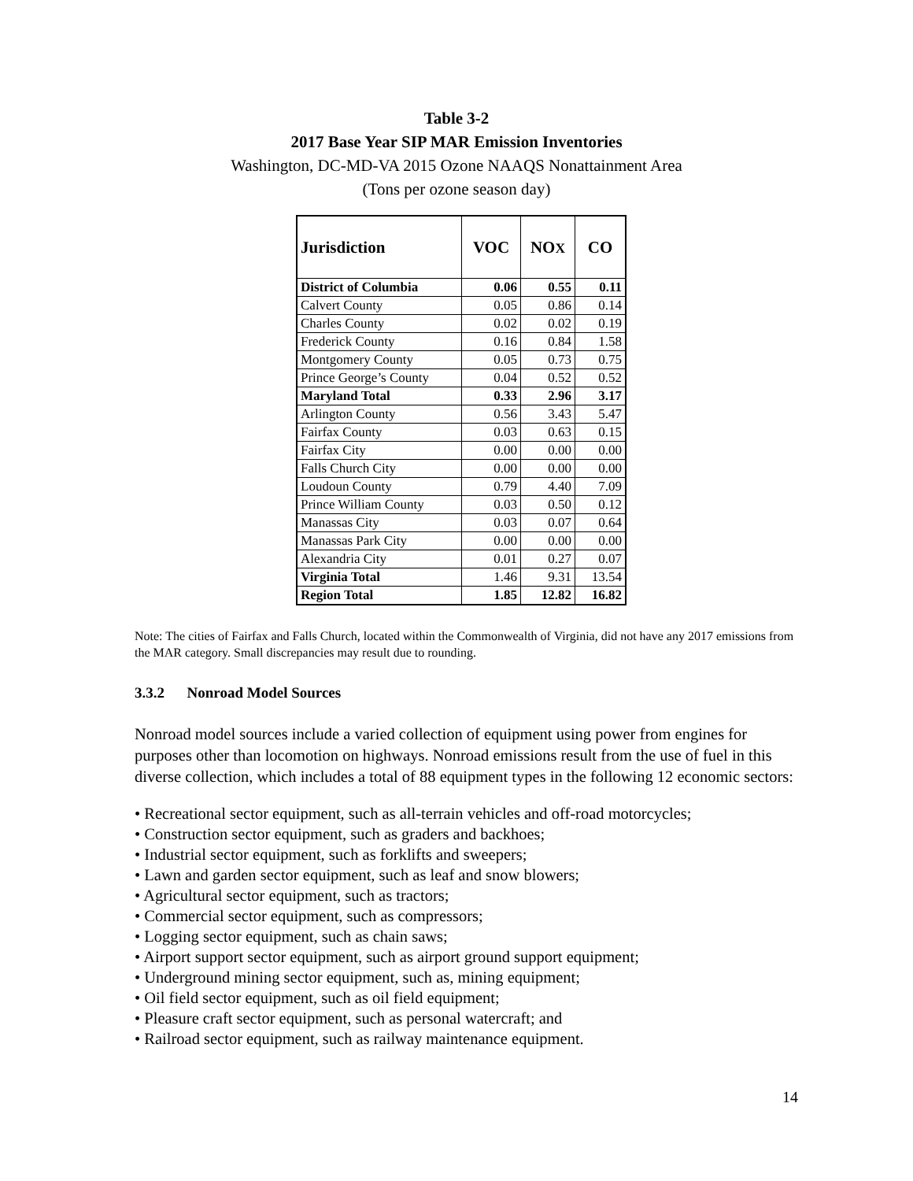Table 3-2
2017 Base Year SIP MAR Emission Inventories
Washington, DC-MD-VA 2015 Ozone NAAQS Nonattainment Area
(Tons per ozone season day)
| Jurisdiction | VOC | NO X | CO |
| --- | --- | --- | --- |
| District of Columbia | 0.06 | 0.55 | 0.11 |
| Calvert County | 0.05 | 0.86 | 0.14 |
| Charles County | 0.02 | 0.02 | 0.19 |
| Frederick County | 0.16 | 0.84 | 1.58 |
| Montgomery County | 0.05 | 0.73 | 0.75 |
| Prince George’s County | 0.04 | 0.52 | 0.52 |
| Maryland Total | 0.33 | 2.96 | 3.17 |
| Arlington County | 0.56 | 3.43 | 5.47 |
| Fairfax County | 0.03 | 0.63 | 0.15 |
| Fairfax City | 0.00 | 0.00 | 0.00 |
| Falls Church City | 0.00 | 0.00 | 0.00 |
| Loudoun County | 0.79 | 4.40 | 7.09 |
| Prince William County | 0.03 | 0.50 | 0.12 |
| Manassas City | 0.03 | 0.07 | 0.64 |
| Manassas Park City | 0.00 | 0.00 | 0.00 |
| Alexandria City | 0.01 | 0.27 | 0.07 |
| Virginia Total | 1.46 | 9.31 | 13.54 |
| Region Total | 1.85 | 12.82 | 16.82 |
Note: The cities of Fairfax and Falls Church, located within the Commonwealth of Virginia, did not have any 2017 emissions from the MAR category. Small discrepancies may result due to rounding.
3.3.2 Nonroad Model Sources
Nonroad model sources include a varied collection of equipment using power from engines for purposes other than locomotion on highways. Nonroad emissions result from the use of fuel in this diverse collection, which includes a total of 88 equipment types in the following 12 economic sectors:
• Recreational sector equipment, such as all-terrain vehicles and off-road motorcycles;
• Construction sector equipment, such as graders and backhoes;
• Industrial sector equipment, such as forklifts and sweepers;
• Lawn and garden sector equipment, such as leaf and snow blowers;
• Agricultural sector equipment, such as tractors;
• Commercial sector equipment, such as compressors;
• Logging sector equipment, such as chain saws;
• Airport support sector equipment, such as airport ground support equipment;
• Underground mining sector equipment, such as, mining equipment;
• Oil field sector equipment, such as oil field equipment;
• Pleasure craft sector equipment, such as personal watercraft; and
• Railroad sector equipment, such as railway maintenance equipment.
14